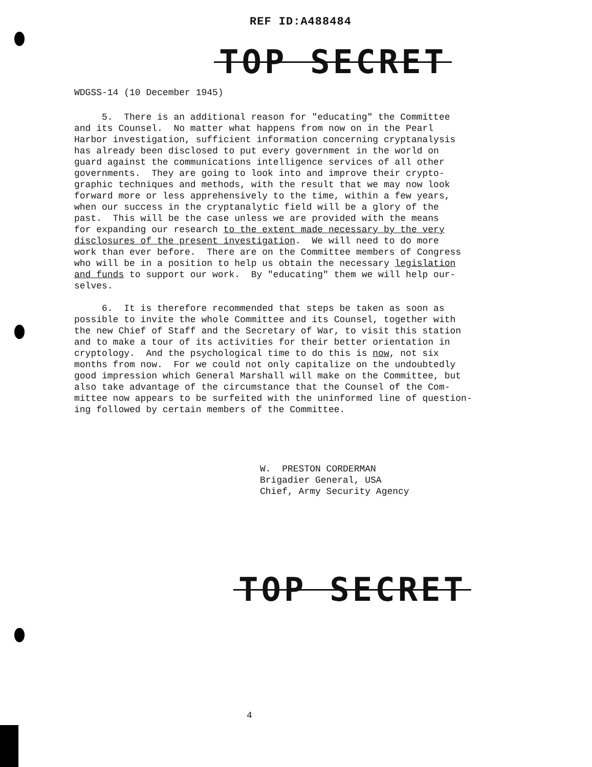REF ID:A488484
TOP SECRET
WDGSS-14 (10 December 1945)
5. There is an additional reason for "educating" the Committee and its Counsel. No matter what happens from now on in the Pearl Harbor investigation, sufficient information concerning cryptanalysis has already been disclosed to put every government in the world on guard against the communications intelligence services of all other governments. They are going to look into and improve their crypto- graphic techniques and methods, with the result that we may now look forward more or less apprehensively to the time, within a few years, when our success in the cryptanalytic field will be a glory of the past. This will be the case unless we are provided with the means for expanding our research to the extent made necessary by the very disclosures of the present investigation. We will need to do more work than ever before. There are on the Committee members of Congress who will be in a position to help us obtain the necessary legislation and funds to support our work. By "educating" them we will help our- selves.
6. It is therefore recommended that steps be taken as soon as possible to invite the whole Committee and its Counsel, together with the new Chief of Staff and the Secretary of War, to visit this station and to make a tour of its activities for their better orientation in cryptology. And the psychological time to do this is now, not six months from now. For we could not only capitalize on the undoubtedly good impression which General Marshall will make on the Committee, but also take advantage of the circumstance that the Counsel of the Com- mittee now appears to be surfeited with the uninformed line of question- ing followed by certain members of the Committee.
W. PRESTON CORDERMAN Brigadier General, USA Chief, Army Security Agency
TOP SECRET
4